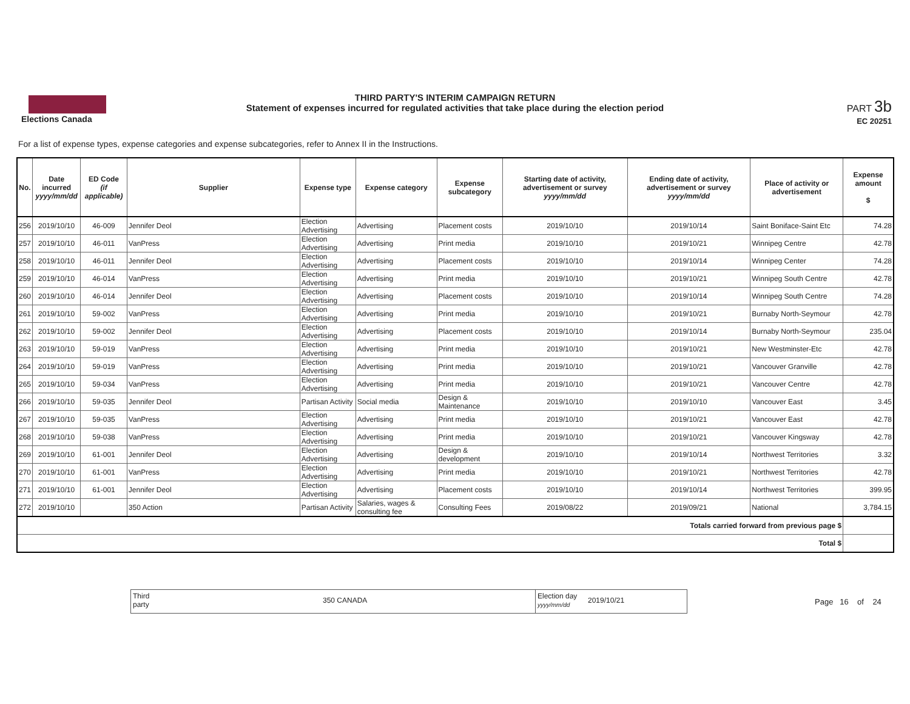Elections Canada
THIRD PARTY'S INTERIM CAMPAIGN RETURN
Statement of expenses incurred for regulated activities that take place during the election period
PART 3b
EC 20251
For a list of expense types, expense categories and expense subcategories, refer to Annex II in the Instructions.
| No. | Date incurred yyyy/mm/dd | ED Code (if applicable) | Supplier | Expense type | Expense category | Expense subcategory | Starting date of activity, advertisement or survey yyyy/mm/dd | Ending date of activity, advertisement or survey yyyy/mm/dd | Place of activity or advertisement | Expense amount $ |
| --- | --- | --- | --- | --- | --- | --- | --- | --- | --- | --- |
| 256 | 2019/10/10 | 46-009 | Jennifer Deol | Election Advertising | Advertising | Placement costs | 2019/10/10 | 2019/10/14 | Saint Boniface-Saint Etc | 74.28 |
| 257 | 2019/10/10 | 46-011 | VanPress | Election Advertising | Advertising | Print media | 2019/10/10 | 2019/10/21 | Winnipeg Centre | 42.78 |
| 258 | 2019/10/10 | 46-011 | Jennifer Deol | Election Advertising | Advertising | Placement costs | 2019/10/10 | 2019/10/14 | Winnipeg Center | 74.28 |
| 259 | 2019/10/10 | 46-014 | VanPress | Election Advertising | Advertising | Print media | 2019/10/10 | 2019/10/21 | Winnipeg South Centre | 42.78 |
| 260 | 2019/10/10 | 46-014 | Jennifer Deol | Election Advertising | Advertising | Placement costs | 2019/10/10 | 2019/10/14 | Winnipeg South Centre | 74.28 |
| 261 | 2019/10/10 | 59-002 | VanPress | Election Advertising | Advertising | Print media | 2019/10/10 | 2019/10/21 | Burnaby North-Seymour | 42.78 |
| 262 | 2019/10/10 | 59-002 | Jennifer Deol | Election Advertising | Advertising | Placement costs | 2019/10/10 | 2019/10/14 | Burnaby North-Seymour | 235.04 |
| 263 | 2019/10/10 | 59-019 | VanPress | Election Advertising | Advertising | Print media | 2019/10/10 | 2019/10/21 | New Westminster-Etc | 42.78 |
| 264 | 2019/10/10 | 59-019 | VanPress | Election Advertising | Advertising | Print media | 2019/10/10 | 2019/10/21 | Vancouver Granville | 42.78 |
| 265 | 2019/10/10 | 59-034 | VanPress | Election Advertising | Advertising | Print media | 2019/10/10 | 2019/10/21 | Vancouver Centre | 42.78 |
| 266 | 2019/10/10 | 59-035 | Jennifer Deol | Partisan Activity | Social media | Design & Maintenance | 2019/10/10 | 2019/10/10 | Vancouver East | 3.45 |
| 267 | 2019/10/10 | 59-035 | VanPress | Election Advertising | Advertising | Print media | 2019/10/10 | 2019/10/21 | Vancouver East | 42.78 |
| 268 | 2019/10/10 | 59-038 | VanPress | Election Advertising | Advertising | Print media | 2019/10/10 | 2019/10/21 | Vancouver Kingsway | 42.78 |
| 269 | 2019/10/10 | 61-001 | Jennifer Deol | Election Advertising | Advertising | Design & development | 2019/10/10 | 2019/10/14 | Northwest Territories | 3.32 |
| 270 | 2019/10/10 | 61-001 | VanPress | Election Advertising | Advertising | Print media | 2019/10/10 | 2019/10/21 | Northwest Territories | 42.78 |
| 271 | 2019/10/10 | 61-001 | Jennifer Deol | Election Advertising | Advertising | Placement costs | 2019/10/10 | 2019/10/14 | Northwest Territories | 399.95 |
| 272 | 2019/10/10 | | 350 Action | Partisan Activity | Salaries, wages & consulting fee | Consulting Fees | 2019/08/22 | 2019/09/21 | National | 3,784.15 |
| Totals carried forward from previous page $ | | | | | | | | | | |
| Total $ | | | | | | | | | | |
Third party
350 CANADA
Election day
yyyy/mm/dd
2019/10/21
Page 16 of 24